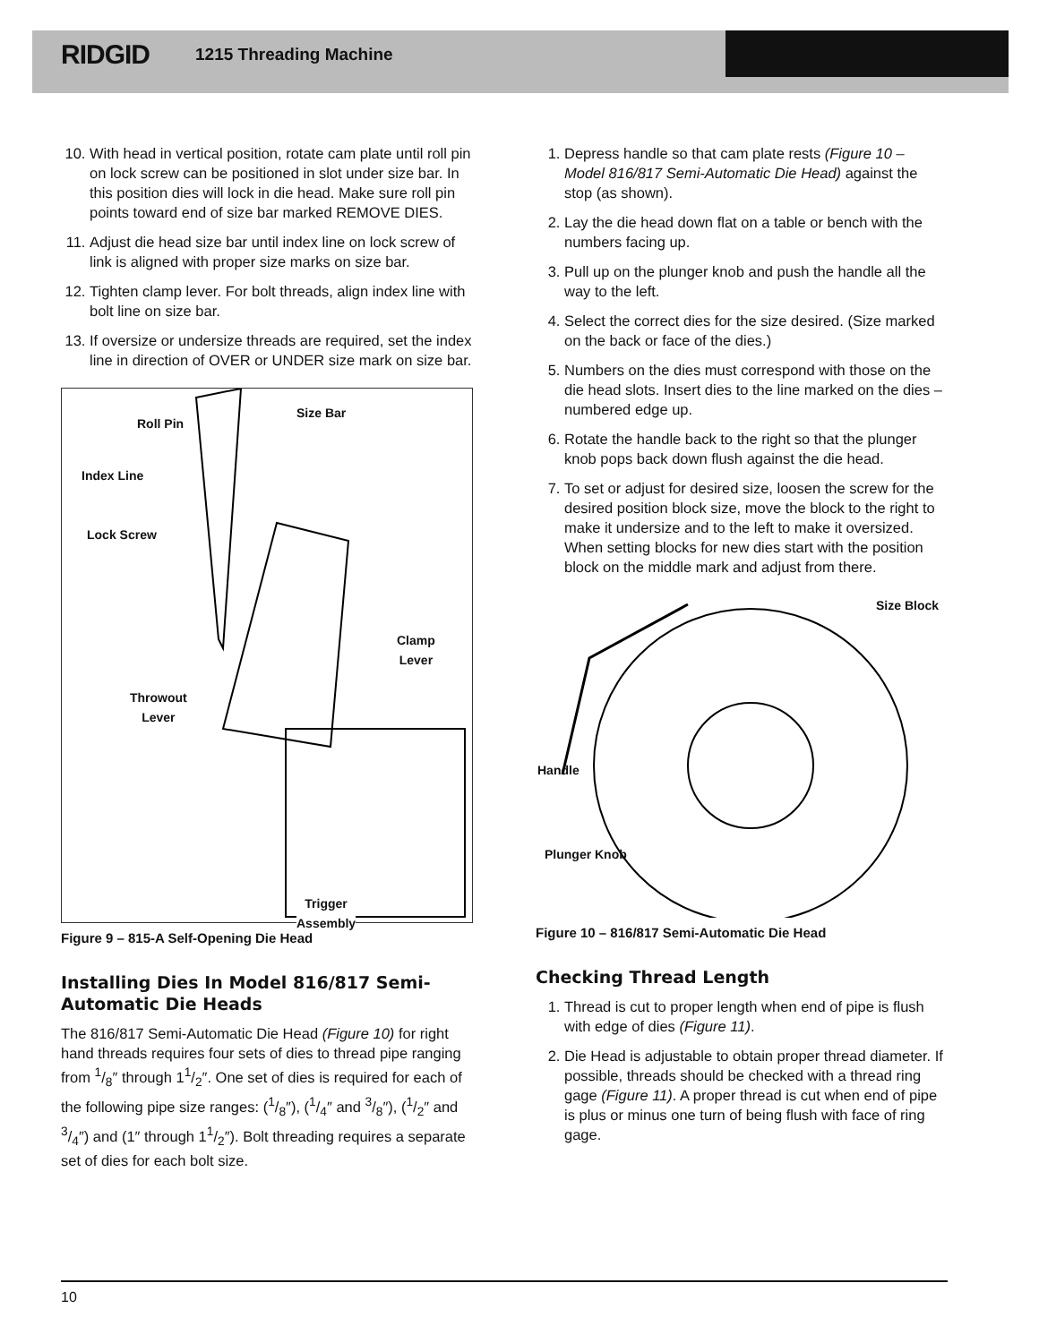RIDGID 1215 Threading Machine
10. With head in vertical position, rotate cam plate until roll pin on lock screw can be positioned in slot under size bar. In this position dies will lock in die head. Make sure roll pin points toward end of size bar marked REMOVE DIES.
11. Adjust die head size bar until index line on lock screw of link is aligned with proper size marks on size bar.
12. Tighten clamp lever. For bolt threads, align index line with bolt line on size bar.
13. If oversize or undersize threads are required, set the index line in direction of OVER or UNDER size mark on size bar.
Roll Pin
Size Bar
Index Line
Lock Screw
Clamp
Lever
Throwout
Lever
Trigger
Assembly
Figure 9 – 815-A Self-Opening Die Head
Installing Dies In Model 816/817 Semi-Automatic Die Heads
The 816/817 Semi-Automatic Die Head (Figure 10) for right hand threads requires four sets of dies to thread pipe ranging from 1/8″ through 11/2″. One set of dies is required for each of the following pipe size ranges: (1/8″), (1/4″ and 3/8″), (1/2″ and 3/4″) and (1″ through 11/2″). Bolt threading requires a separate set of dies for each bolt size.
1. Depress handle so that cam plate rests (Figure 10 – Model 816/817 Semi-Automatic Die Head) against the stop (as shown).
2. Lay the die head down flat on a table or bench with the numbers facing up.
3. Pull up on the plunger knob and push the handle all the way to the left.
4. Select the correct dies for the size desired. (Size marked on the back or face of the dies.)
5. Numbers on the dies must correspond with those on the die head slots. Insert dies to the line marked on the dies – numbered edge up.
6. Rotate the handle back to the right so that the plunger knob pops back down flush against the die head.
7. To set or adjust for desired size, loosen the screw for the desired position block size, move the block to the right to make it undersize and to the left to make it oversized. When setting blocks for new dies start with the position block on the middle mark and adjust from there.
Size Block
Handle
Plunger Knob
Figure 10 – 816/817 Semi-Automatic Die Head
Checking Thread Length
1. Thread is cut to proper length when end of pipe is flush with edge of dies (Figure 11).
2. Die Head is adjustable to obtain proper thread diameter. If possible, threads should be checked with a thread ring gage (Figure 11). A proper thread is cut when end of pipe is plus or minus one turn of being flush with face of ring gage.
10